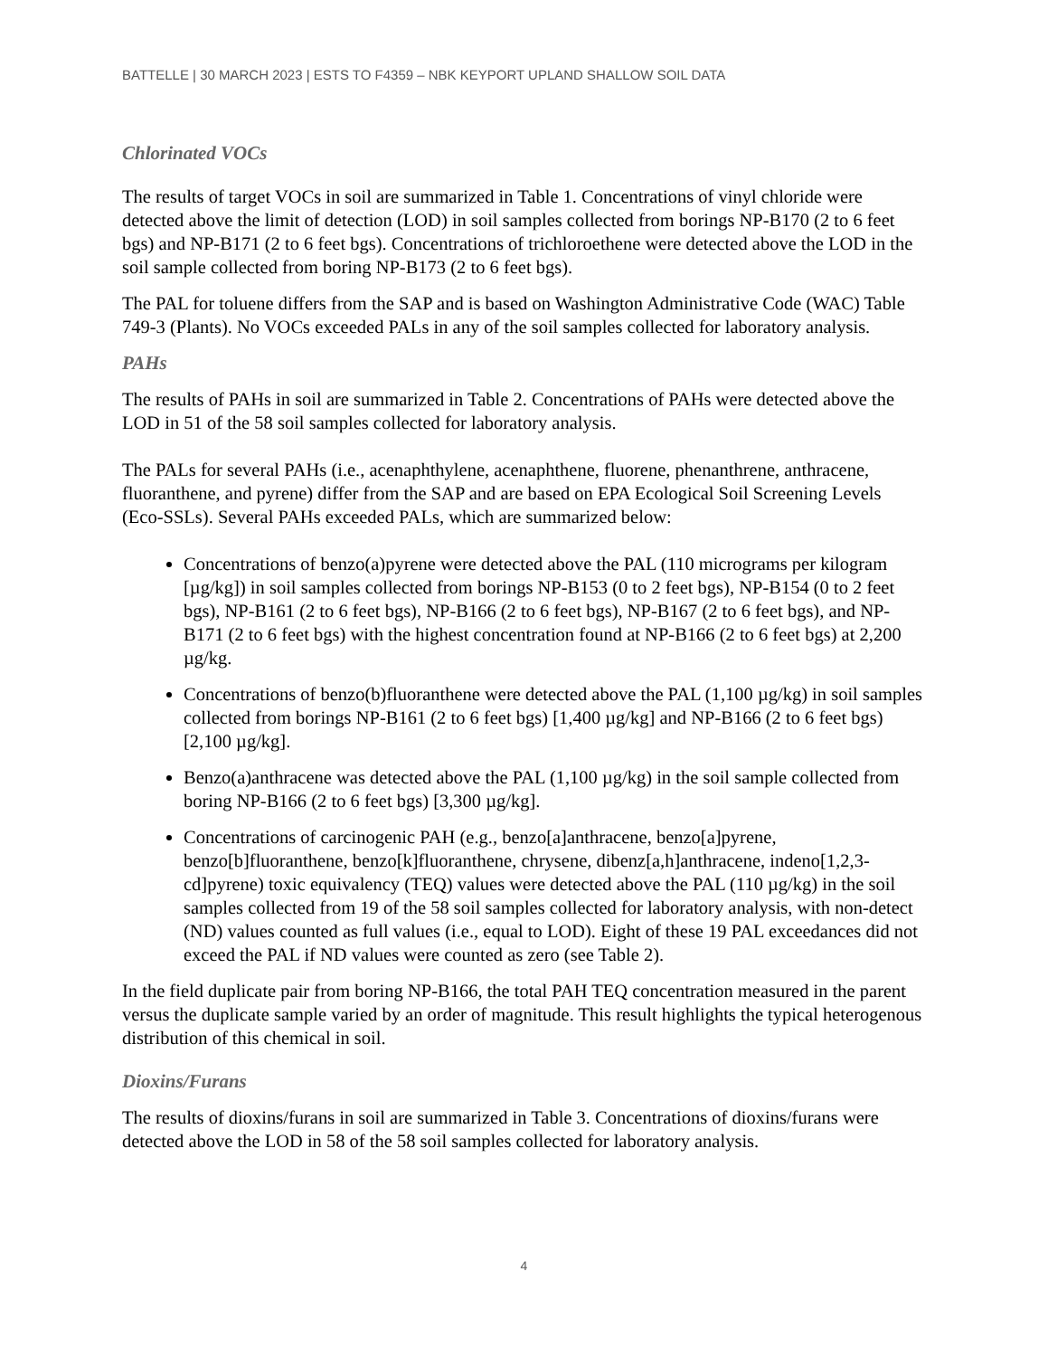BATTELLE | 30 MARCH 2023 | ESTS TO F4359 – NBK KEYPORT UPLAND SHALLOW SOIL DATA
Chlorinated VOCs
The results of target VOCs in soil are summarized in Table 1. Concentrations of vinyl chloride were detected above the limit of detection (LOD) in soil samples collected from borings NP-B170 (2 to 6 feet bgs) and NP-B171 (2 to 6 feet bgs). Concentrations of trichloroethene were detected above the LOD in the soil sample collected from boring NP-B173 (2 to 6 feet bgs).
The PAL for toluene differs from the SAP and is based on Washington Administrative Code (WAC) Table 749-3 (Plants). No VOCs exceeded PALs in any of the soil samples collected for laboratory analysis.
PAHs
The results of PAHs in soil are summarized in Table 2. Concentrations of PAHs were detected above the LOD in 51 of the 58 soil samples collected for laboratory analysis.
The PALs for several PAHs (i.e., acenaphthylene, acenaphthene, fluorene, phenanthrene, anthracene, fluoranthene, and pyrene) differ from the SAP and are based on EPA Ecological Soil Screening Levels (Eco-SSLs). Several PAHs exceeded PALs, which are summarized below:
Concentrations of benzo(a)pyrene were detected above the PAL (110 micrograms per kilogram [µg/kg]) in soil samples collected from borings NP-B153 (0 to 2 feet bgs), NP-B154 (0 to 2 feet bgs), NP-B161 (2 to 6 feet bgs), NP-B166 (2 to 6 feet bgs), NP-B167 (2 to 6 feet bgs), and NP-B171 (2 to 6 feet bgs) with the highest concentration found at NP-B166 (2 to 6 feet bgs) at 2,200 µg/kg.
Concentrations of benzo(b)fluoranthene were detected above the PAL (1,100 µg/kg) in soil samples collected from borings NP-B161 (2 to 6 feet bgs) [1,400 µg/kg] and NP-B166 (2 to 6 feet bgs) [2,100 µg/kg].
Benzo(a)anthracene was detected above the PAL (1,100 µg/kg) in the soil sample collected from boring NP-B166 (2 to 6 feet bgs) [3,300 µg/kg].
Concentrations of carcinogenic PAH (e.g., benzo[a]anthracene, benzo[a]pyrene, benzo[b]fluoranthene, benzo[k]fluoranthene, chrysene, dibenz[a,h]anthracene, indeno[1,2,3-cd]pyrene) toxic equivalency (TEQ) values were detected above the PAL (110 µg/kg) in the soil samples collected from 19 of the 58 soil samples collected for laboratory analysis, with non-detect (ND) values counted as full values (i.e., equal to LOD). Eight of these 19 PAL exceedances did not exceed the PAL if ND values were counted as zero (see Table 2).
In the field duplicate pair from boring NP-B166, the total PAH TEQ concentration measured in the parent versus the duplicate sample varied by an order of magnitude. This result highlights the typical heterogenous distribution of this chemical in soil.
Dioxins/Furans
The results of dioxins/furans in soil are summarized in Table 3. Concentrations of dioxins/furans were detected above the LOD in 58 of the 58 soil samples collected for laboratory analysis.
4